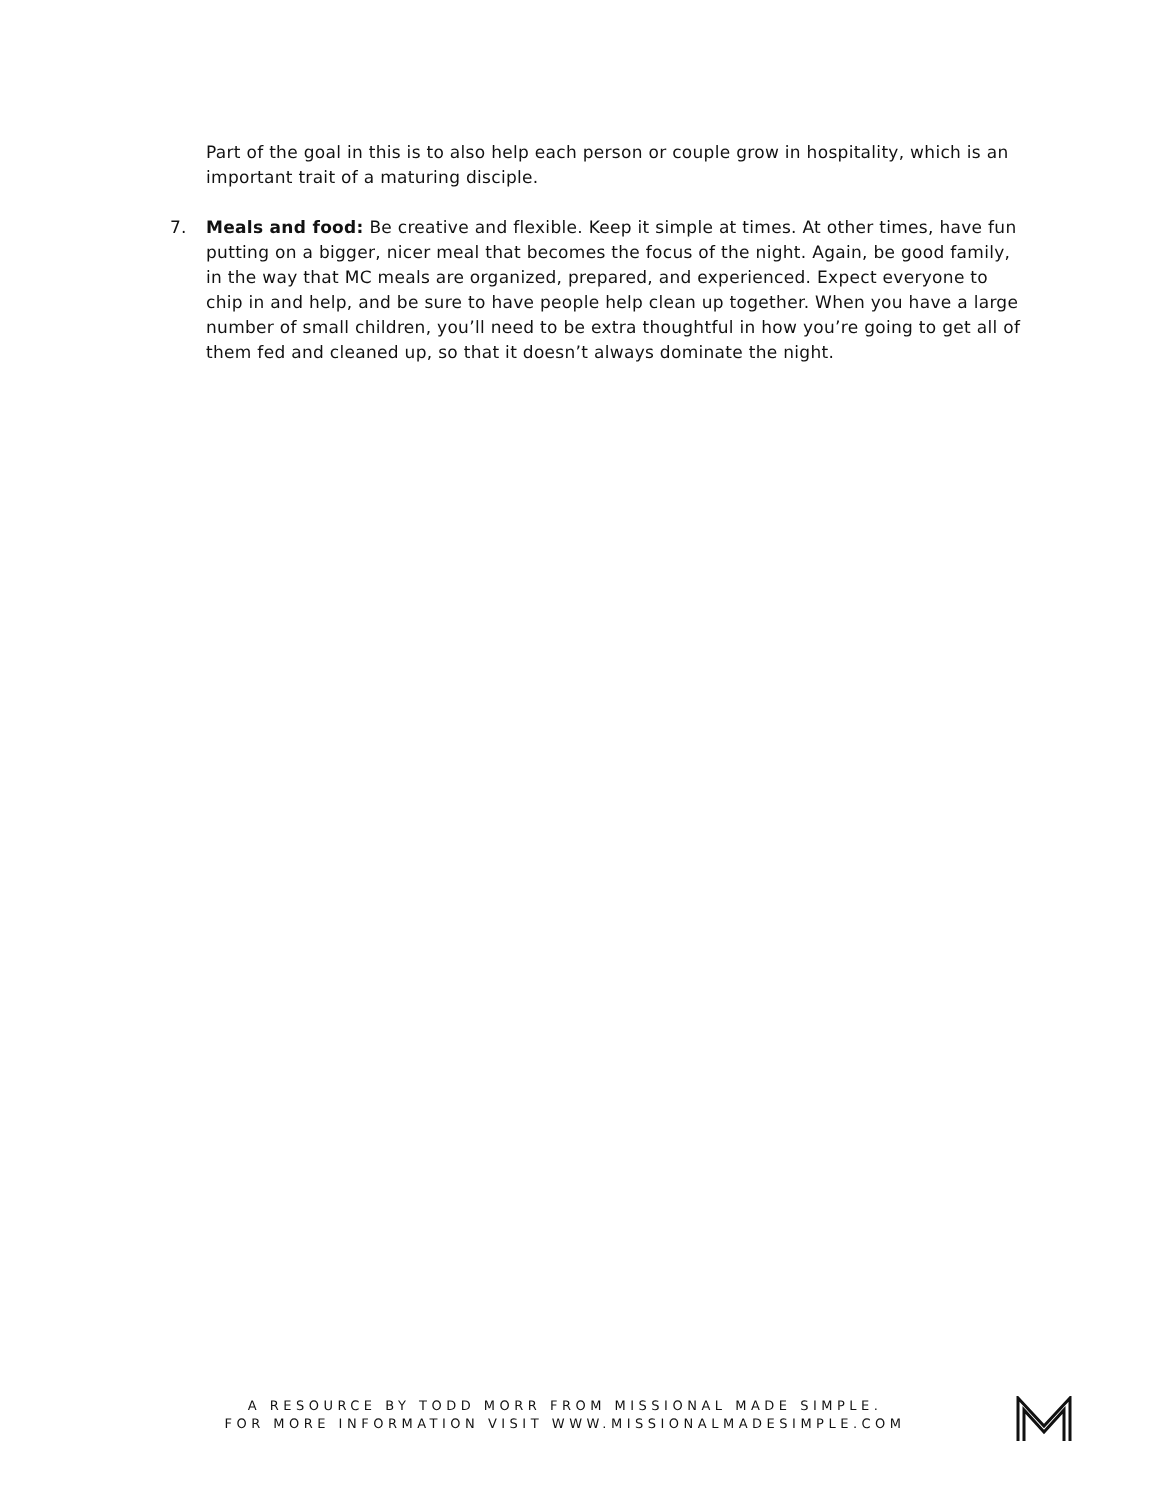Part of the goal in this is to also help each person or couple grow in hospitality, which is an important trait of a maturing disciple.
7. Meals and food: Be creative and flexible. Keep it simple at times. At other times, have fun putting on a bigger, nicer meal that becomes the focus of the night. Again, be good family, in the way that MC meals are organized, prepared, and experienced. Expect everyone to chip in and help, and be sure to have people help clean up together. When you have a large number of small children, you’ll need to be extra thoughtful in how you’re going to get all of them fed and cleaned up, so that it doesn’t always dominate the night.
A RESOURCE BY TODD MORR FROM MISSIONAL MADE SIMPLE.
FOR MORE INFORMATION VISIT WWW.MISSIONALMADESIMPLE.COM